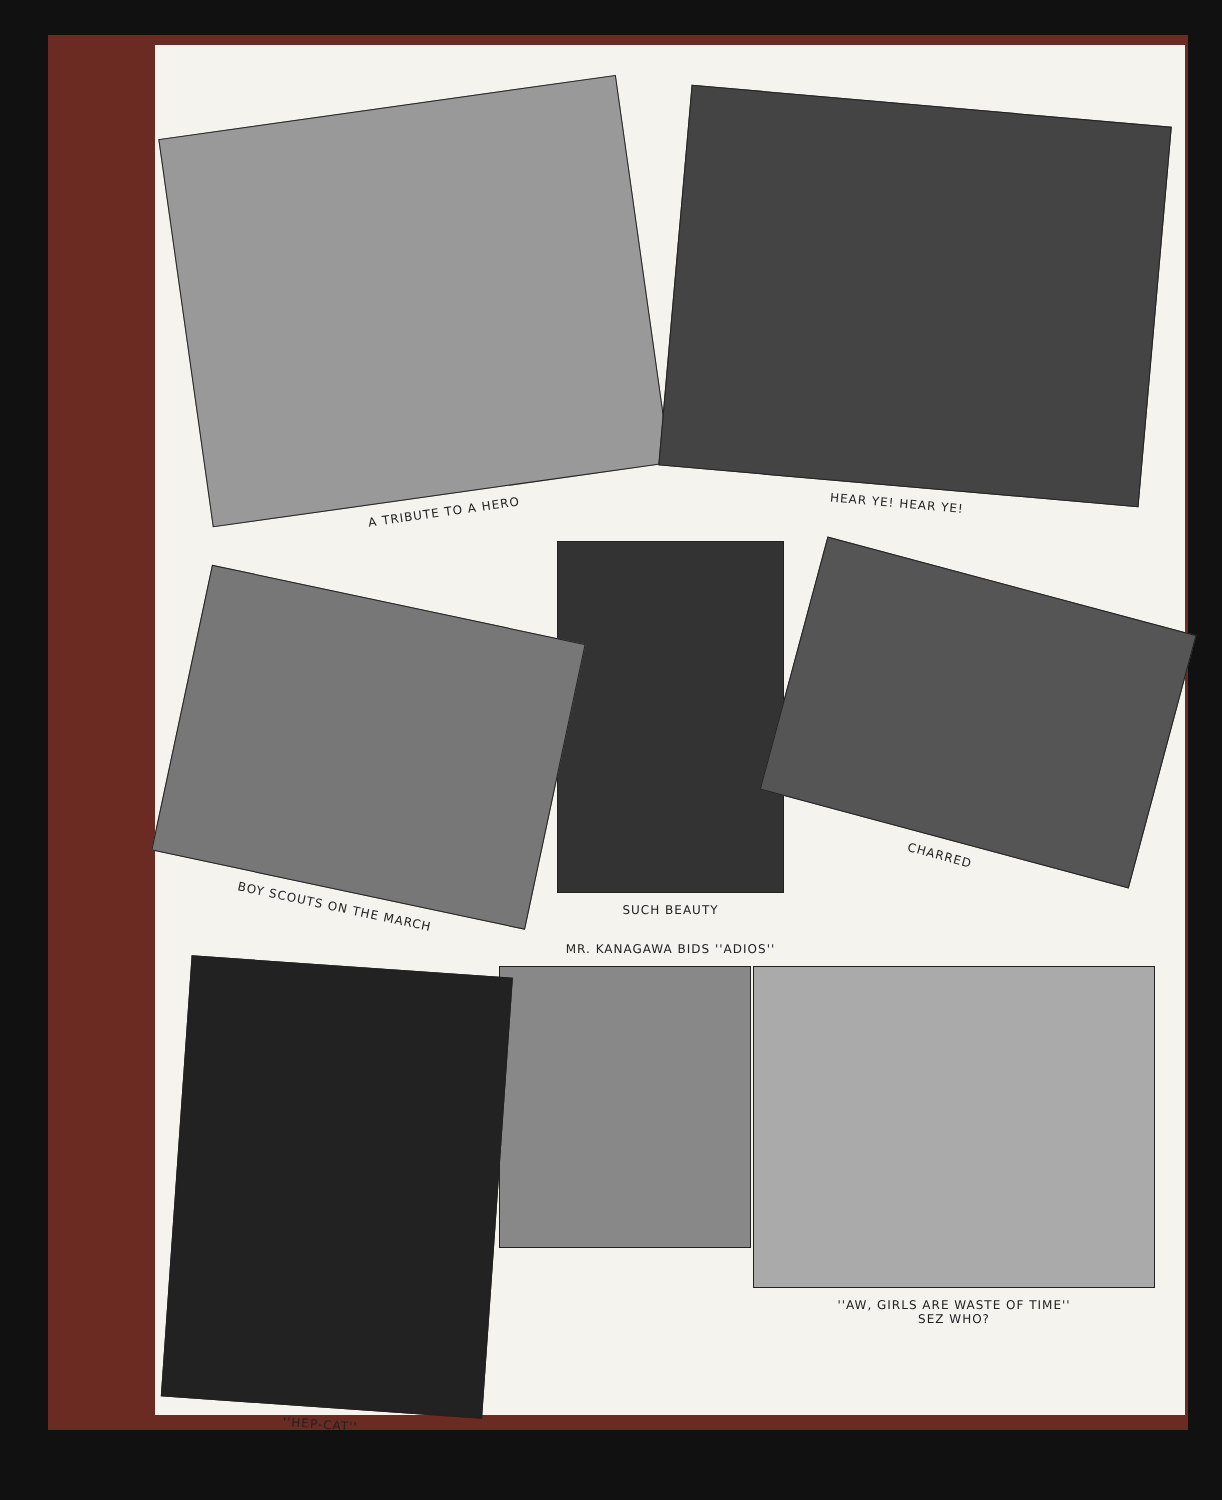A TRIBUTE TO A HERO
HEAR YE! HEAR YE!
BOY SCOUTS ON THE MARCH
SUCH BEAUTY
MR. KANAGAWA BIDS ''ADIOS''
CHARRED
''HEP-CAT''
''AW, GIRLS ARE WASTE OF TIME''
SEZ WHO?